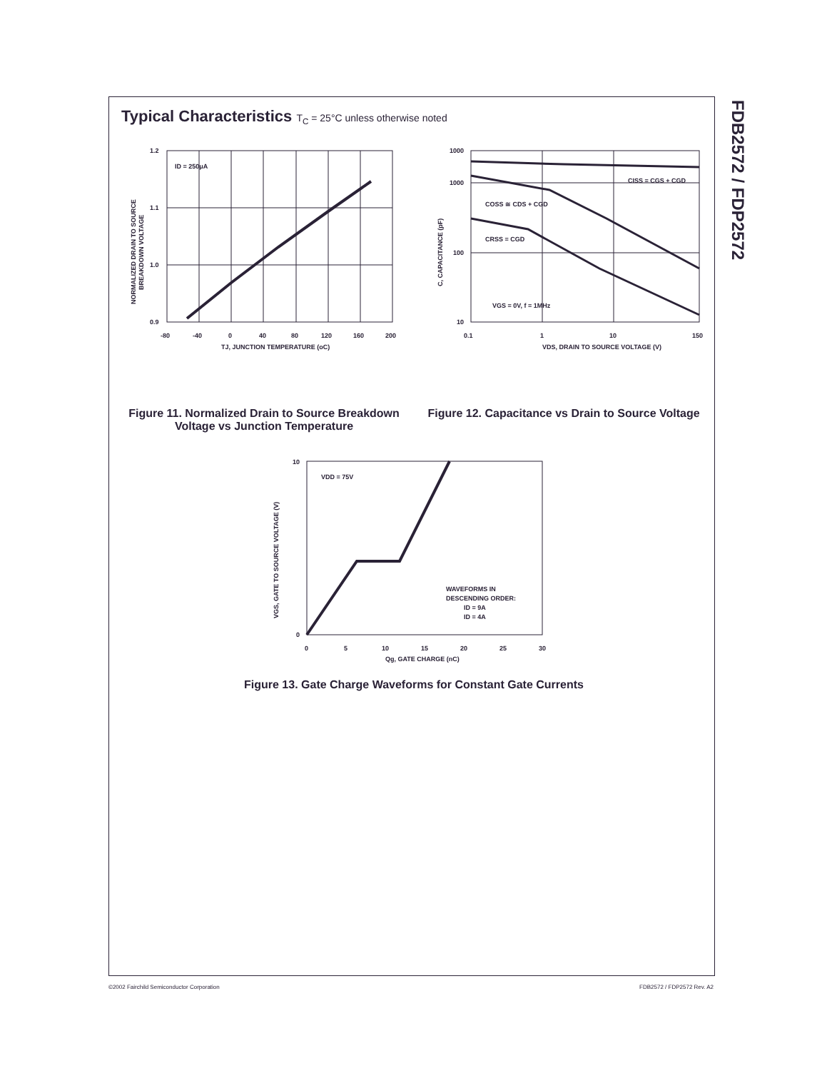FDB2572 / FDP2572
Typical Characteristics T<sub>C</sub> = 25°C unless otherwise noted
ID = 250μA
1.2
1.1
1.0
0.9
-80
-40
0
40
80
120
160
200
TJ, JUNCTION TEMPERATURE (oC)
NORMALIZED DRAIN TO SOURCE
BREAKDOWN VOLTAGE
Figure 11. Normalized Drain to Source Breakdown Voltage vs Junction Temperature
CISS = CGS + CGD
COSS ≅ CDS + CGD
CRSS = CGD
VGS = 0V, f = 1MHz
1000
1000
100
10
0.1
1
10
150
VDS, DRAIN TO SOURCE VOLTAGE (V)
C, CAPACITANCE (pF)
Figure 12. Capacitance vs Drain to Source Voltage
VDD = 75V
WAVEFORMS IN
DESCENDING ORDER:
ID = 9A
ID = 4A
10
0
0
5
10
15
20
25
30
Qg, GATE CHARGE (nC)
VGS, GATE TO SOURCE VOLTAGE (V)
Figure 13. Gate Charge Waveforms for Constant Gate Currents
©2002 Fairchild Semiconductor Corporation
FDB2572 / FDP2572 Rev. A2